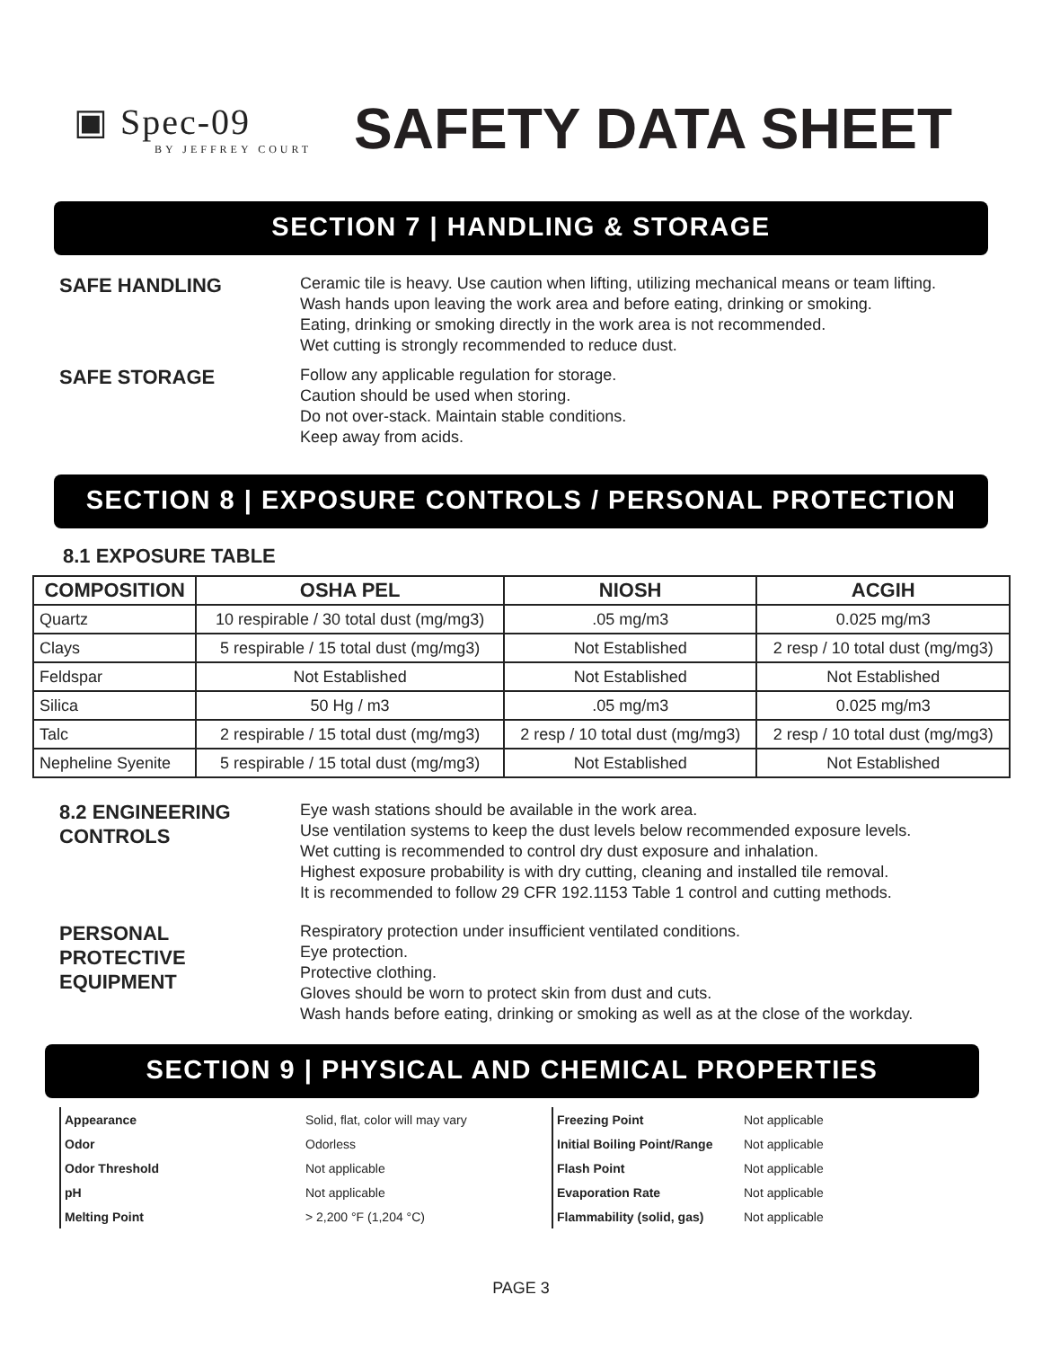▣ Spec-09
BY JEFFREY COURT
SAFETY DATA SHEET
SECTION 7 | HANDLING & STORAGE
SAFE HANDLING
Ceramic tile is heavy. Use caution when lifting, utilizing mechanical means or team lifting.
Wash hands upon leaving the work area and before eating, drinking or smoking.
Eating, drinking or smoking directly in the work area is not recommended.
Wet cutting is strongly recommended to reduce dust.
SAFE STORAGE
Follow any applicable regulation for storage.
Caution should be used when storing.
Do not over-stack. Maintain stable conditions.
Keep away from acids.
SECTION 8 | EXPOSURE CONTROLS / PERSONAL PROTECTION
8.1 EXPOSURE TABLE
| COMPOSITION | OSHA PEL | NIOSH | ACGIH |
| --- | --- | --- | --- |
| Quartz | 10 respirable / 30 total dust (mg/mg3) | .05 mg/m3 | 0.025 mg/m3 |
| Clays | 5 respirable / 15 total dust (mg/mg3) | Not Established | 2 resp / 10 total dust (mg/mg3) |
| Feldspar | Not Established | Not Established | Not Established |
| Silica | 50 Hg / m3 | .05 mg/m3 | 0.025 mg/m3 |
| Talc | 2 respirable / 15 total dust (mg/mg3) | 2 resp / 10 total dust (mg/mg3) | 2 resp / 10 total dust (mg/mg3) |
| Nepheline Syenite | 5 respirable / 15 total dust (mg/mg3) | Not Established | Not Established |
8.2 ENGINEERING
CONTROLS
Eye wash stations should be available in the work area.
Use ventilation systems to keep the dust levels below recommended exposure levels.
Wet cutting is recommended to control dry dust exposure and inhalation.
Highest exposure probability is with dry cutting, cleaning and installed tile removal.
It is recommended to follow 29 CFR 192.1153 Table 1 control and cutting methods.
PERSONAL
PROTECTIVE
EQUIPMENT
Respiratory protection under insufficient ventilated conditions.
Eye protection.
Protective clothing.
Gloves should be worn to protect skin from dust and cuts.
Wash hands before eating, drinking or smoking as well as at the close of the workday.
SECTION 9 | PHYSICAL AND CHEMICAL PROPERTIES
| Appearance | Solid, flat, color will may vary |
| Odor | Odorless |
| Odor Threshold | Not applicable |
| pH | Not applicable |
| Melting Point | > 2,200 °F (1,204 °C) |
| Freezing Point | Not applicable |
| Initial Boiling Point/Range | Not applicable |
| Flash Point | Not applicable |
| Evaporation Rate | Not applicable |
| Flammability (solid, gas) | Not applicable |
PAGE 3